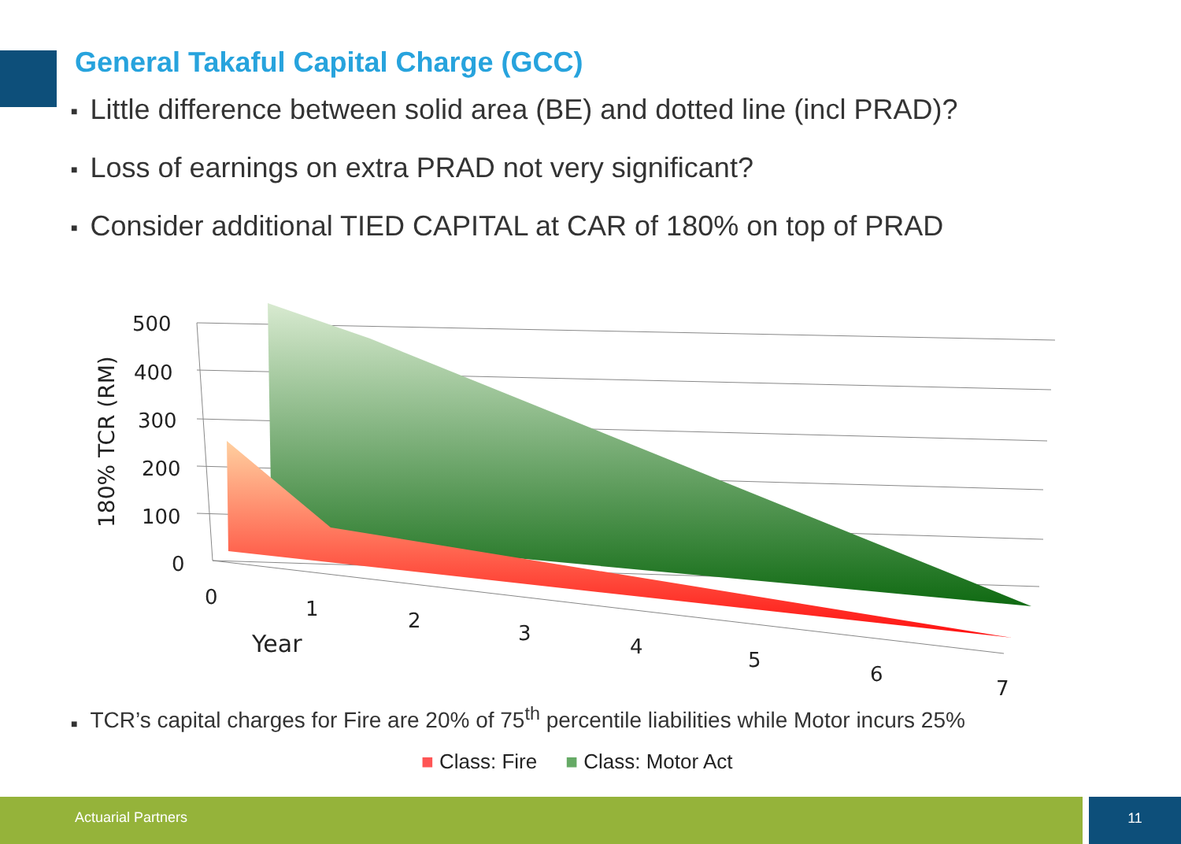General Takaful Capital Charge (GCC)
■ Little difference between solid area (BE) and dotted line (incl PRAD)?
■ Loss of earnings on extra PRAD not very significant?
■ Consider additional TIED CAPITAL at CAR of 180% on top of PRAD
500
400
300
200
100
0
0
1
2
3
4
5
6
7
Year
180% TCR (RM)
■ TCR’s capital charges for Fire are 20% of 75<sup>th</sup> percentile liabilities while Motor incurs 25%
■ Class: Fire ■ Class: Motor Act
Actuarial Partners 11